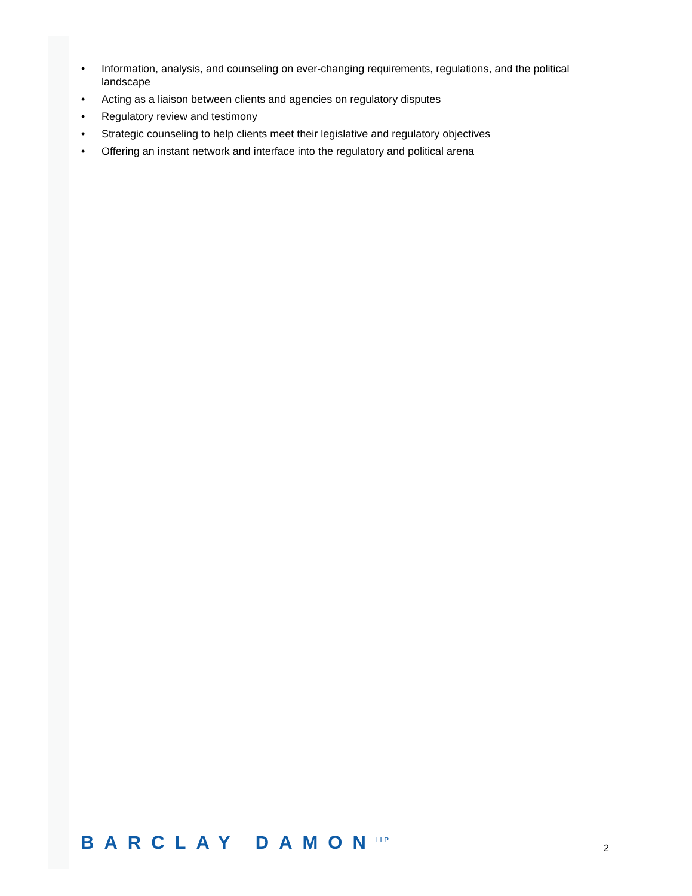• Information, analysis, and counseling on ever-changing requirements, regulations, and the political landscape
• Acting as a liaison between clients and agencies on regulatory disputes
• Regulatory review and testimony
• Strategic counseling to help clients meet their legislative and regulatory objectives
• Offering an instant network and interface into the regulatory and political arena
BARCLAY DAMON<sup>LLP</sup>
2